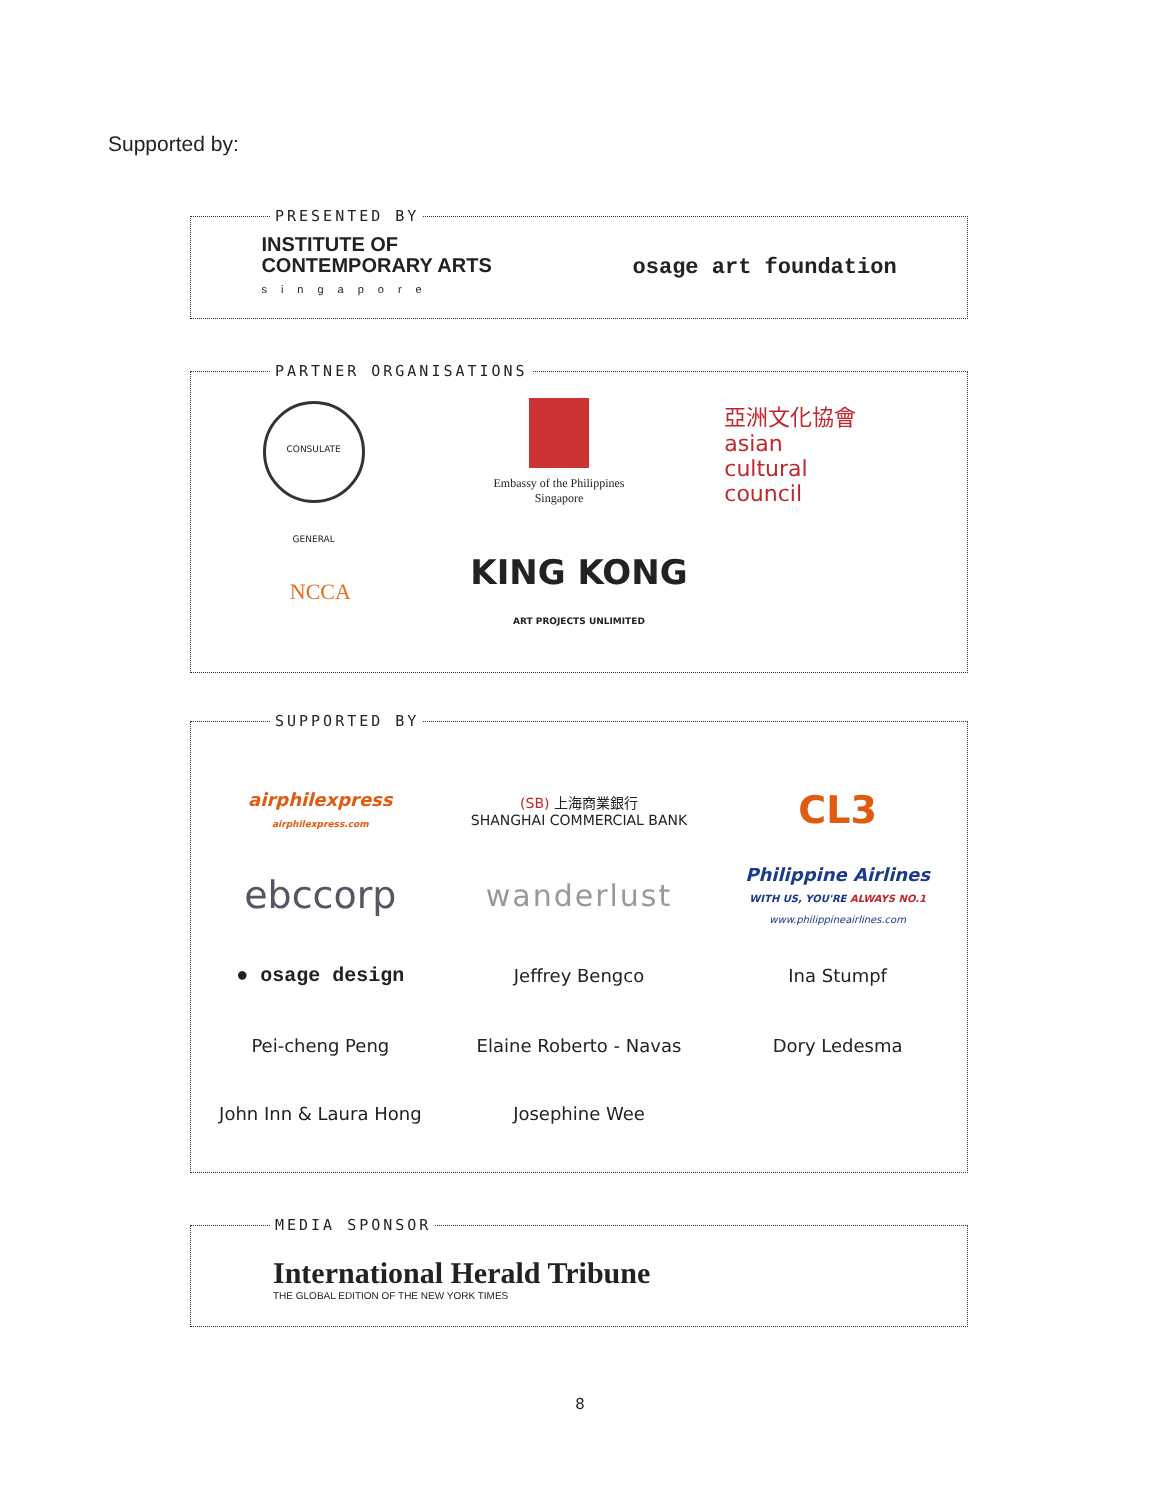Supported by:
PRESENTED BY
INSTITUTE OF
CONTEMPORARY ARTS
singapore
osage art foundation
PARTNER ORGANISATIONS
CONSULATE GENERAL
Embassy of the Philippines
Singapore
亞洲文化協會
asian
cultural
council
NCCA
KING KONG
ART PROJECTS UNLIMITED
SUPPORTED BY
airphilexpress
airphilexpress.com
(SB) 上海商業銀行
SHANGHAI COMMERCIAL BANK
CL3
ebccorp
wanderlust
Philippine Airlines
WITH US, YOU'RE ALWAYS NO.1
www.philippineairlines.com
● osage design Jeffrey Bengco Ina Stumpf
Pei-cheng Peng Elaine Roberto - Navas Dory Ledesma
John Inn & Laura Hong Josephine Wee
MEDIA SPONSOR
International Herald Tribune
THE GLOBAL EDITION OF THE NEW YORK TIMES
8